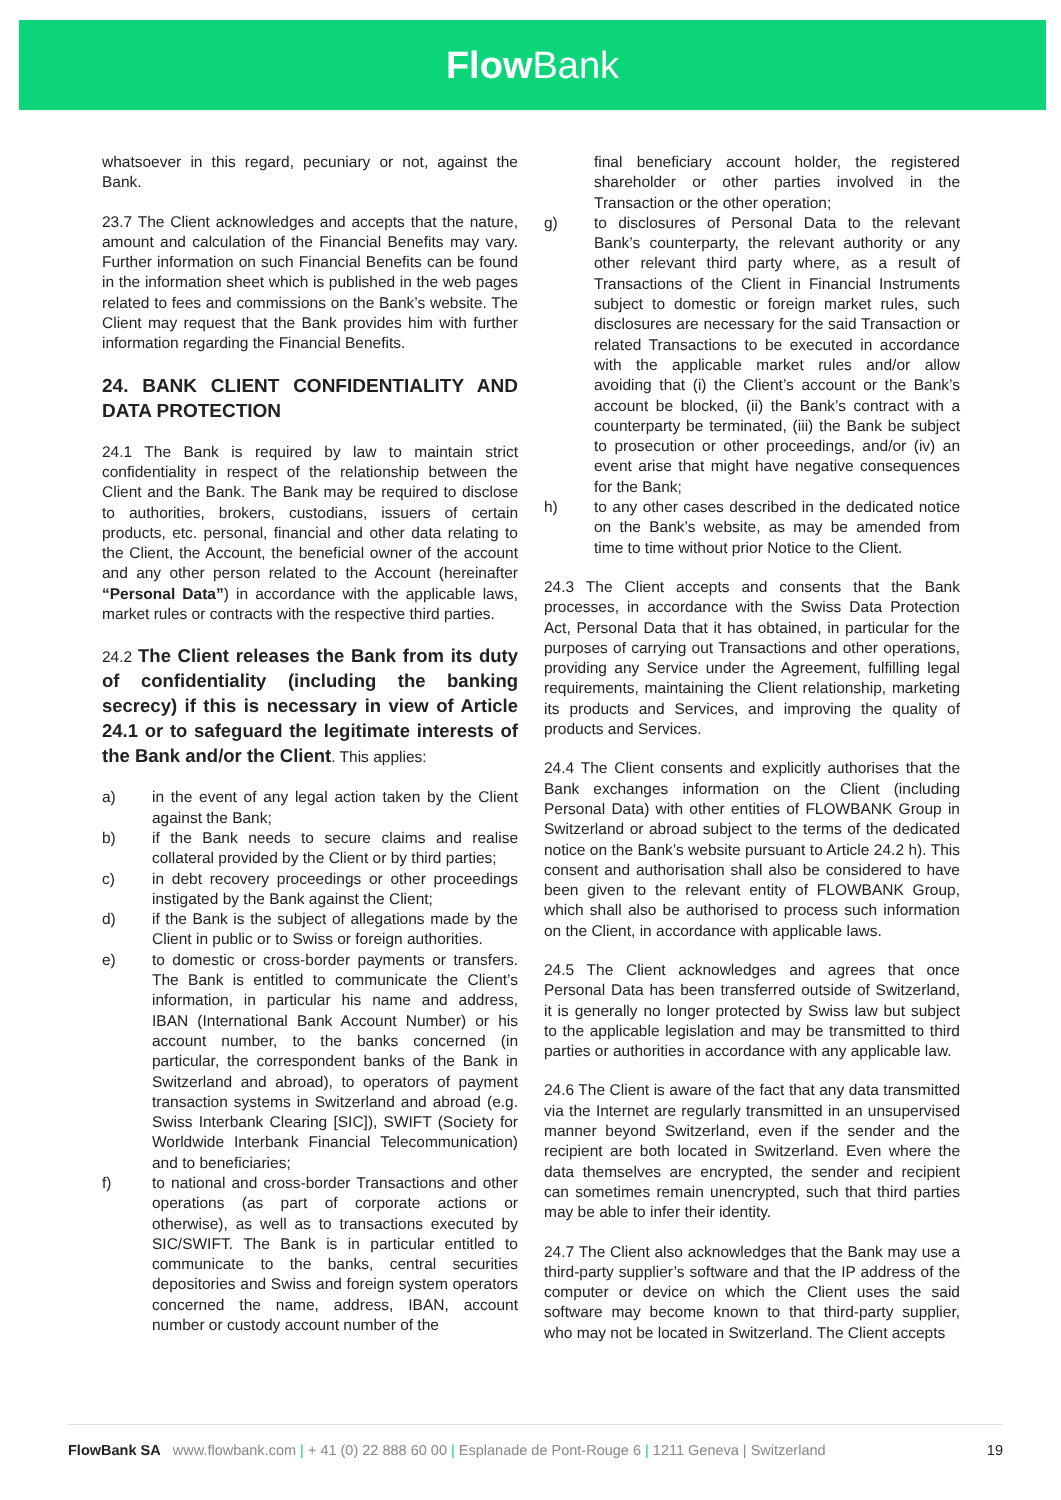Flow Bank
whatsoever in this regard, pecuniary or not, against the Bank.
23.7 The Client acknowledges and accepts that the nature, amount and calculation of the Financial Benefits may vary. Further information on such Financial Benefits can be found in the information sheet which is published in the web pages related to fees and commissions on the Bank’s website. The Client may request that the Bank provides him with further information regarding the Financial Benefits.
24. BANK CLIENT CONFIDENTIALITY AND DATA PROTECTION
24.1 The Bank is required by law to maintain strict confidentiality in respect of the relationship between the Client and the Bank. The Bank may be required to disclose to authorities, brokers, custodians, issuers of certain products, etc. personal, financial and other data relating to the Client, the Account, the beneficial owner of the account and any other person related to the Account (hereinafter “Personal Data”) in accordance with the applicable laws, market rules or contracts with the respective third parties.
24.2 The Client releases the Bank from its duty of confidentiality (including the banking secrecy) if this is necessary in view of Article 24.1 or to safeguard the legitimate interests of the Bank and/or the Client. This applies:
a) in the event of any legal action taken by the Client against the Bank;
b) if the Bank needs to secure claims and realise collateral provided by the Client or by third parties;
c) in debt recovery proceedings or other proceedings instigated by the Bank against the Client;
d) if the Bank is the subject of allegations made by the Client in public or to Swiss or foreign authorities.
e) to domestic or cross-border payments or transfers. The Bank is entitled to communicate the Client’s information, in particular his name and address, IBAN (International Bank Account Number) or his account number, to the banks concerned (in particular, the correspondent banks of the Bank in Switzerland and abroad), to operators of payment transaction systems in Switzerland and abroad (e.g. Swiss Interbank Clearing [SIC]), SWIFT (Society for Worldwide Interbank Financial Telecommunication) and to beneficiaries;
f) to national and cross-border Transactions and other operations (as part of corporate actions or otherwise), as well as to transactions executed by SIC/SWIFT. The Bank is in particular entitled to communicate to the banks, central securities depositories and Swiss and foreign system operators concerned the name, address, IBAN, account number or custody account number of the
final beneficiary account holder, the registered shareholder or other parties involved in the Transaction or the other operation;
g) to disclosures of Personal Data to the relevant Bank’s counterparty, the relevant authority or any other relevant third party where, as a result of Transactions of the Client in Financial Instruments subject to domestic or foreign market rules, such disclosures are necessary for the said Transaction or related Transactions to be executed in accordance with the applicable market rules and/or allow avoiding that (i) the Client’s account or the Bank’s account be blocked, (ii) the Bank’s contract with a counterparty be terminated, (iii) the Bank be subject to prosecution or other proceedings, and/or (iv) an event arise that might have negative consequences for the Bank;
h) to any other cases described in the dedicated notice on the Bank’s website, as may be amended from time to time without prior Notice to the Client.
24.3 The Client accepts and consents that the Bank processes, in accordance with the Swiss Data Protection Act, Personal Data that it has obtained, in particular for the purposes of carrying out Transactions and other operations, providing any Service under the Agreement, fulfilling legal requirements, maintaining the Client relationship, marketing its products and Services, and improving the quality of products and Services.
24.4 The Client consents and explicitly authorises that the Bank exchanges information on the Client (including Personal Data) with other entities of FLOWBANK Group in Switzerland or abroad subject to the terms of the dedicated notice on the Bank’s website pursuant to Article 24.2 h). This consent and authorisation shall also be considered to have been given to the relevant entity of FLOWBANK Group, which shall also be authorised to process such information on the Client, in accordance with applicable laws.
24.5 The Client acknowledges and agrees that once Personal Data has been transferred outside of Switzerland, it is generally no longer protected by Swiss law but subject to the applicable legislation and may be transmitted to third parties or authorities in accordance with any applicable law.
24.6 The Client is aware of the fact that any data transmitted via the Internet are regularly transmitted in an unsupervised manner beyond Switzerland, even if the sender and the recipient are both located in Switzerland. Even where the data themselves are encrypted, the sender and recipient can sometimes remain unencrypted, such that third parties may be able to infer their identity.
24.7 The Client also acknowledges that the Bank may use a third-party supplier’s software and that the IP address of the computer or device on which the Client uses the said software may become known to that third-party supplier, who may not be located in Switzerland. The Client accepts
FlowBank SA www.flowbank.com | + 41 (0) 22 888 60 00 | Esplanade de Pont-Rouge 6 | 1211 Geneva | Switzerland
19